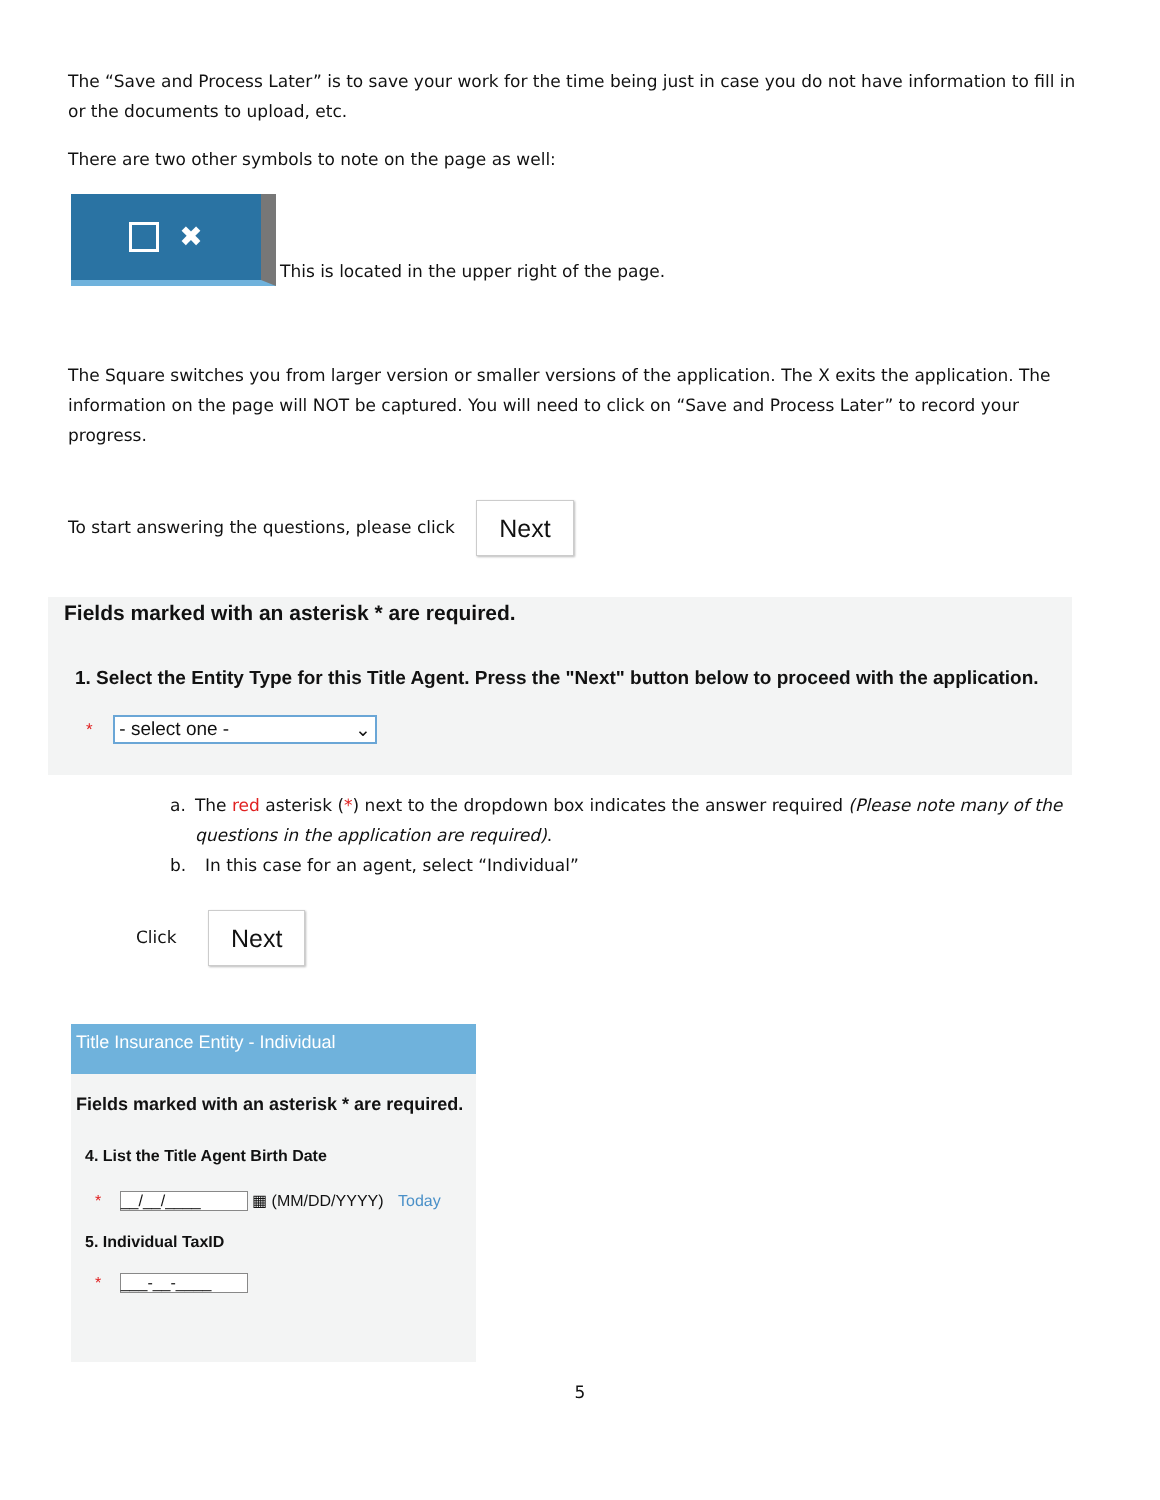The “Save and Process Later” is to save your work for the time being just in case you do not have information to fill in or the documents to upload, etc.
There are two other symbols to note on the page as well:
✖
This is located in the upper right of the page.
The Square switches you from larger version or smaller versions of the application. The X exits the application. The information on the page will NOT be captured. You will need to click on “Save and Process Later” to record your progress.
To start answering the questions, please click Next
Fields marked with an asterisk * are required.
1. Select the Entity Type for this Title Agent. Press the "Next" button below to proceed with the application.
* - select one - ⌄
a. The red asterisk (*) next to the dropdown box indicates the answer required (Please note many of the questions in the application are required).
b. In this case for an agent, select “Individual”
Click Next
Title Insurance Entity - Individual
Fields marked with an asterisk * are required.
4. List the Title Agent Birth Date
* __/__/____ ▦ (MM/DD/YYYY) Today
5. Individual TaxID
* ___-__-____
5